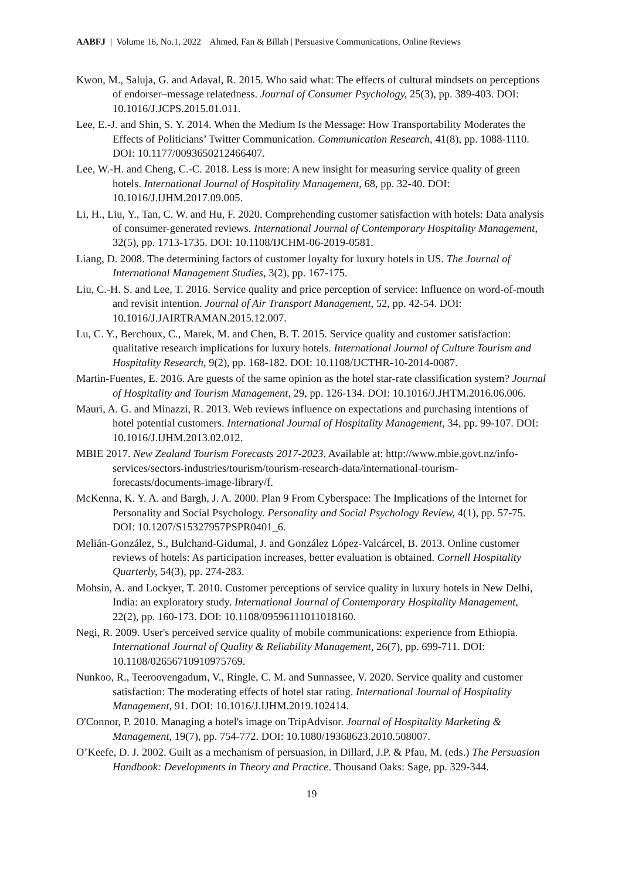AABFJ | Volume 16, No.1, 2022 Ahmed, Fan & Billah | Persuasive Communications, Online Reviews
Kwon, M., Saluja, G. and Adaval, R. 2015. Who said what: The effects of cultural mindsets on perceptions of endorser–message relatedness. Journal of Consumer Psychology, 25(3), pp. 389-403. DOI: 10.1016/J.JCPS.2015.01.011.
Lee, E.-J. and Shin, S. Y. 2014. When the Medium Is the Message: How Transportability Moderates the Effects of Politicians’ Twitter Communication. Communication Research, 41(8), pp. 1088-1110. DOI: 10.1177/0093650212466407.
Lee, W.-H. and Cheng, C.-C. 2018. Less is more: A new insight for measuring service quality of green hotels. International Journal of Hospitality Management, 68, pp. 32-40. DOI: 10.1016/J.IJHM.2017.09.005.
Li, H., Liu, Y., Tan, C. W. and Hu, F. 2020. Comprehending customer satisfaction with hotels: Data analysis of consumer-generated reviews. International Journal of Contemporary Hospitality Management, 32(5), pp. 1713-1735. DOI: 10.1108/IJCHM-06-2019-0581.
Liang, D. 2008. The determining factors of customer loyalty for luxury hotels in US. The Journal of International Management Studies, 3(2), pp. 167-175.
Liu, C.-H. S. and Lee, T. 2016. Service quality and price perception of service: Influence on word-of-mouth and revisit intention. Journal of Air Transport Management, 52, pp. 42-54. DOI: 10.1016/J.JAIRTRAMAN.2015.12.007.
Lu, C. Y., Berchoux, C., Marek, M. and Chen, B. T. 2015. Service quality and customer satisfaction: qualitative research implications for luxury hotels. International Journal of Culture Tourism and Hospitality Research, 9(2), pp. 168-182. DOI: 10.1108/IJCTHR-10-2014-0087.
Martin-Fuentes, E. 2016. Are guests of the same opinion as the hotel star-rate classification system? Journal of Hospitality and Tourism Management, 29, pp. 126-134. DOI: 10.1016/J.JHTM.2016.06.006.
Mauri, A. G. and Minazzi, R. 2013. Web reviews influence on expectations and purchasing intentions of hotel potential customers. International Journal of Hospitality Management, 34, pp. 99-107. DOI: 10.1016/J.IJHM.2013.02.012.
MBIE 2017. New Zealand Tourism Forecasts 2017-2023. Available at: http://www.mbie.govt.nz/info-services/sectors-industries/tourism/tourism-research-data/international-tourism-forecasts/documents-image-library/f.
McKenna, K. Y. A. and Bargh, J. A. 2000. Plan 9 From Cyberspace: The Implications of the Internet for Personality and Social Psychology. Personality and Social Psychology Review, 4(1), pp. 57-75. DOI: 10.1207/S15327957PSPR0401_6.
Melián-González, S., Bulchand-Gidumal, J. and González López-Valcárcel, B. 2013. Online customer reviews of hotels: As participation increases, better evaluation is obtained. Cornell Hospitality Quarterly, 54(3), pp. 274-283.
Mohsin, A. and Lockyer, T. 2010. Customer perceptions of service quality in luxury hotels in New Delhi, India: an exploratory study. International Journal of Contemporary Hospitality Management, 22(2), pp. 160-173. DOI: 10.1108/09596111011018160.
Negi, R. 2009. User's perceived service quality of mobile communications: experience from Ethiopia. International Journal of Quality & Reliability Management, 26(7), pp. 699-711. DOI: 10.1108/02656710910975769.
Nunkoo, R., Teeroovengadum, V., Ringle, C. M. and Sunnassee, V. 2020. Service quality and customer satisfaction: The moderating effects of hotel star rating. International Journal of Hospitality Management, 91. DOI: 10.1016/J.IJHM.2019.102414.
O'Connor, P. 2010. Managing a hotel's image on TripAdvisor. Journal of Hospitality Marketing & Management, 19(7), pp. 754-772. DOI: 10.1080/19368623.2010.508007.
O’Keefe, D. J. 2002. Guilt as a mechanism of persuasion, in Dillard, J.P. & Pfau, M. (eds.) The Persuasion Handbook: Developments in Theory and Practice. Thousand Oaks: Sage, pp. 329-344.
19